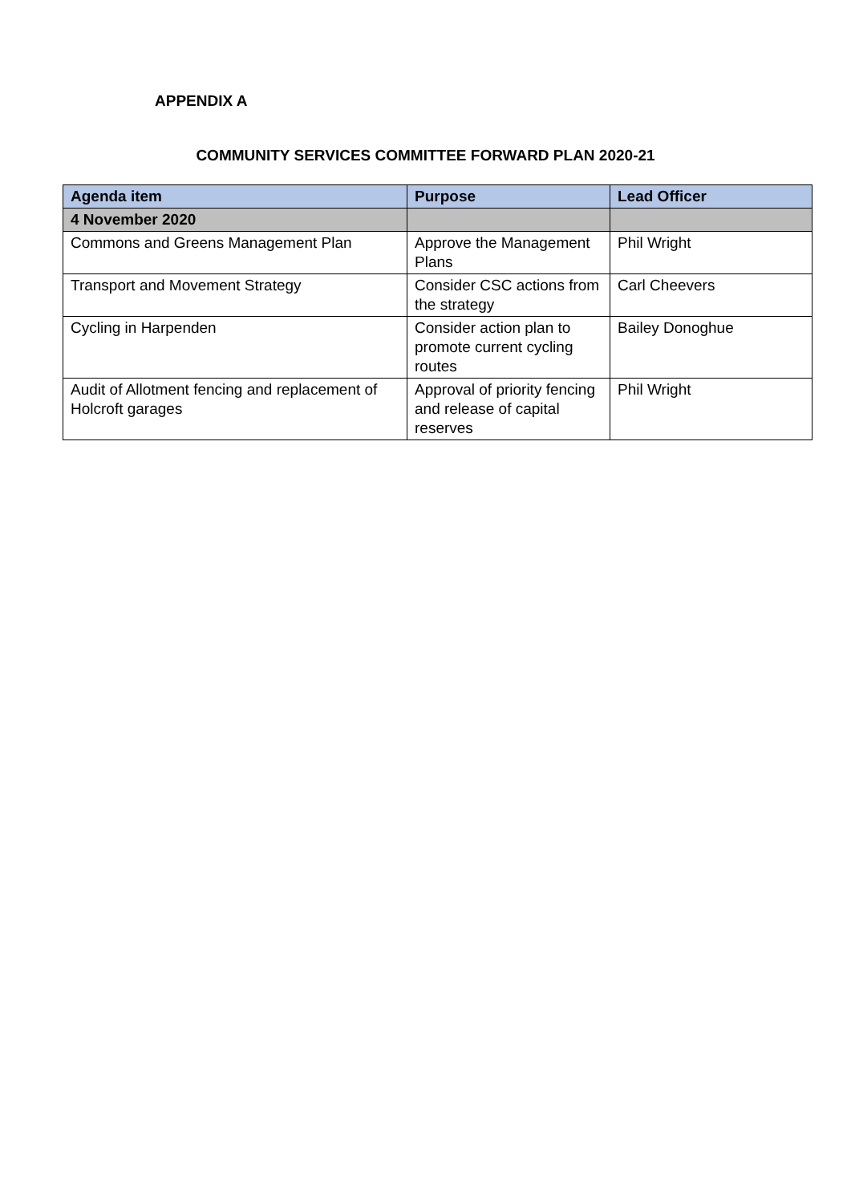APPENDIX A
COMMUNITY SERVICES COMMITTEE FORWARD PLAN 2020-21
| Agenda item | Purpose | Lead Officer |
| --- | --- | --- |
| 4 November 2020 | | |
| Commons and Greens Management Plan | Approve the Management Plans | Phil Wright |
| Transport and Movement Strategy | Consider CSC actions from the strategy | Carl Cheevers |
| Cycling in Harpenden | Consider action plan to promote current cycling routes | Bailey Donoghue |
| Audit of Allotment fencing and replacement of Holcroft garages | Approval of priority fencing and release of capital reserves | Phil Wright |